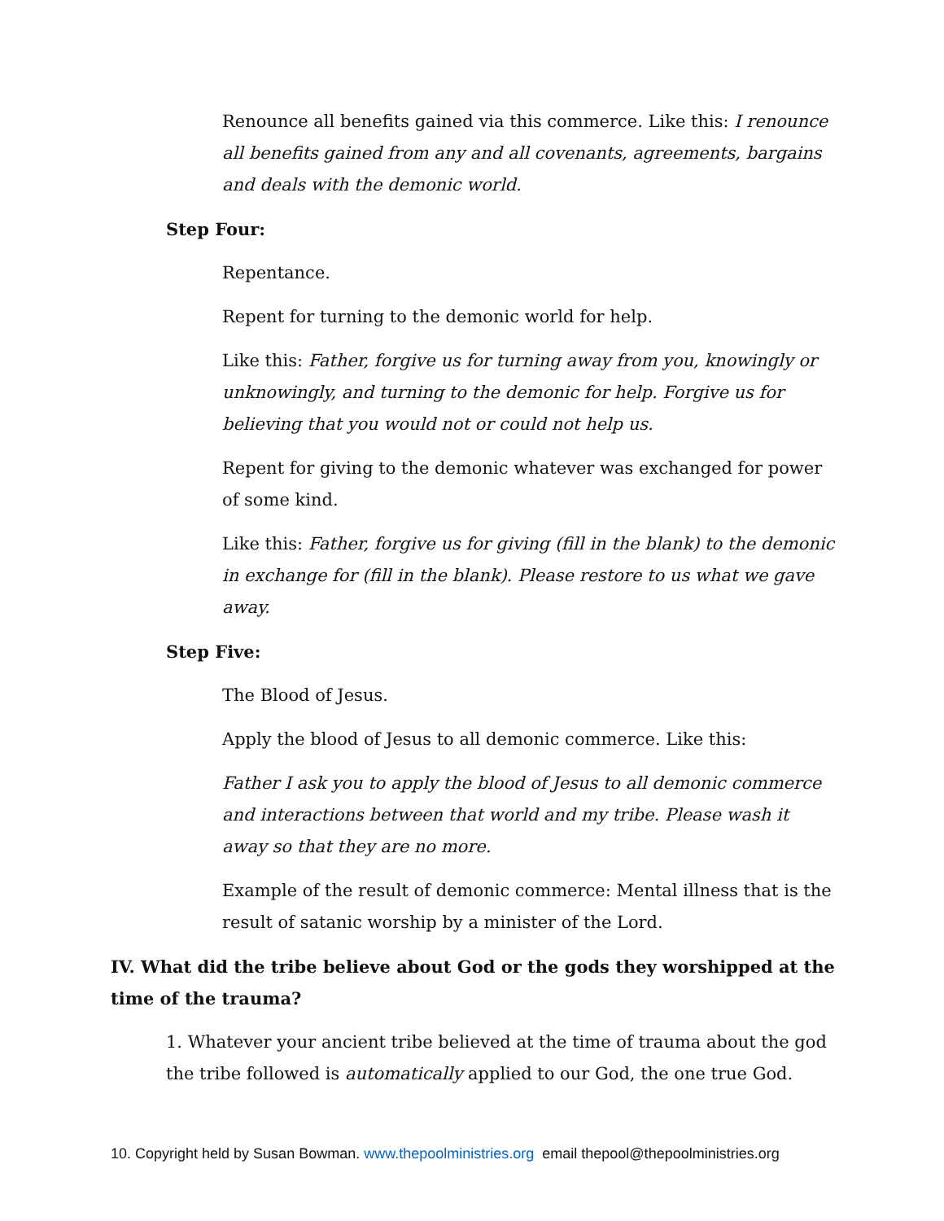Renounce all benefits gained via this commerce. Like this: I renounce all benefits gained from any and all covenants, agreements, bargains and deals with the demonic world.
Step Four:
Repentance.
Repent for turning to the demonic world for help.
Like this: Father, forgive us for turning away from you, knowingly or unknowingly, and turning to the demonic for help. Forgive us for believing that you would not or could not help us.
Repent for giving to the demonic whatever was exchanged for power of some kind.
Like this: Father, forgive us for giving (fill in the blank) to the demonic in exchange for (fill in the blank). Please restore to us what we gave away.
Step Five:
The Blood of Jesus.
Apply the blood of Jesus to all demonic commerce. Like this:
Father I ask you to apply the blood of Jesus to all demonic commerce and interactions between that world and my tribe. Please wash it away so that they are no more.
Example of the result of demonic commerce: Mental illness that is the result of satanic worship by a minister of the Lord.
IV. What did the tribe believe about God or the gods they worshipped at the time of the trauma?
1. Whatever your ancient tribe believed at the time of trauma about the god the tribe followed is automatically applied to our God, the one true God.
10. Copyright held by Susan Bowman. www.thepoolministries.org email thepool@thepoolministries.org